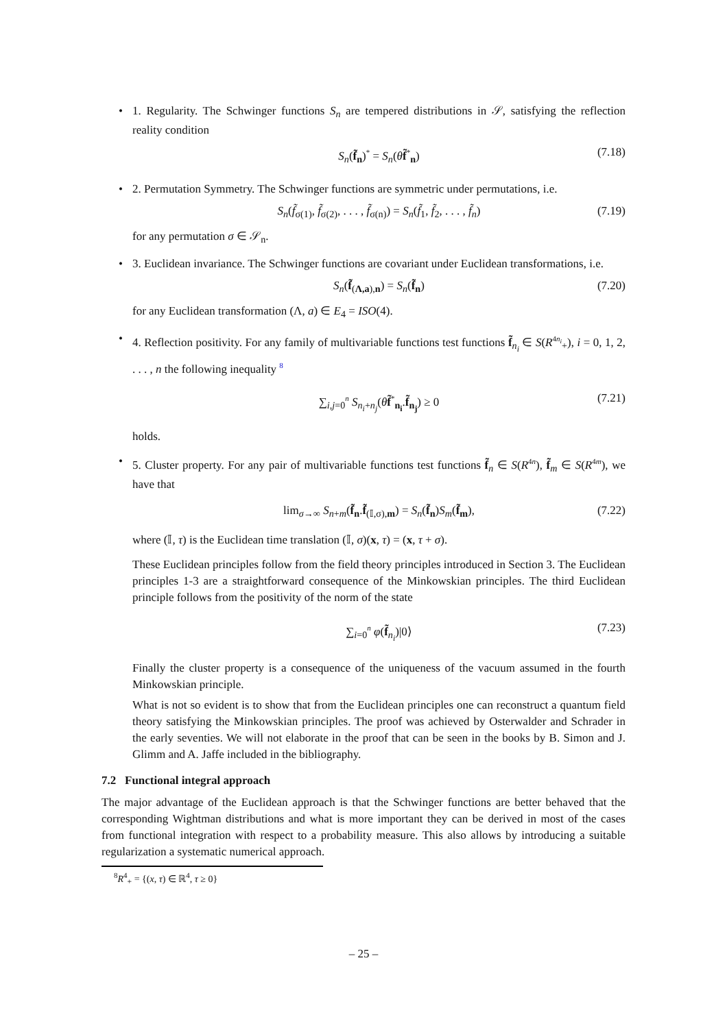• 1. Regularity. The Schwinger functions S<sub>n</sub> are tempered distributions in 𝒮, satisfying the reflection reality condition
S<sub>n</sub>(f̃<sub>n</sub>)<sup>*</sup> = S<sub>n</sub>(θf̃<sup>*</sup><sub>n</sub>) (7.18)
• 2. Permutation Symmetry. The Schwinger functions are symmetric under permutations, i.e.
S<sub>n</sub>(f̃<sub>σ(1)</sub>, f̃<sub>σ(2)</sub>, . . . , f̃<sub>σ(n)</sub>) = S<sub>n</sub>(f̃<sub>1</sub>, f̃<sub>2</sub>, . . . , f̃<sub>n</sub>) (7.19)
for any permutation σ ∈ 𝒮<sub>n</sub>.
• 3. Euclidean invariance. The Schwinger functions are covariant under Euclidean transformations, i.e.
S<sub>n</sub>(f̃<sub>(Λ,a),n</sub>) = S<sub>n</sub>(f̃<sub>n</sub>) (7.20)
for any Euclidean transformation (Λ, a) ∈ E<sub>4</sub> = ISO(4).
• 4. Reflection positivity. For any family of multivariable functions test functions f̃<sub>n<sub>i</sub></sub> ∈ S(R<sup>4n<sub>i</sub></sup><sub>+</sub>), i = 0, 1, 2, . . . , n the following inequality <sup>8</sup>
∑<sub>i,j=0</sub><sup>n</sup> S<sub>n<sub>i</sub>+n<sub>j</sub></sub>(θf̃<sup>*</sup><sub>n<sub>i</sub></sub>.f̃<sub>n<sub>j</sub></sub>) ≥ 0 (7.21)
holds.
• 5. Cluster property. For any pair of multivariable functions test functions f̃<sub>n</sub> ∈ S(R<sup>4n</sup>), f̃<sub>m</sub> ∈ S(R<sup>4m</sup>), we have that
lim<sub>σ→∞</sub> S<sub>n+m</sub>(f̃<sub>n</sub>.f̃<sub>(𝕀,σ),m</sub>) = S<sub>n</sub>(f̃<sub>n</sub>)S<sub>m</sub>(f̃<sub>m</sub>), (7.22)
where (𝕀, τ) is the Euclidean time translation (𝕀, σ)(x, τ) = (x, τ + σ).
These Euclidean principles follow from the field theory principles introduced in Section 3. The Euclidean principles 1-3 are a straightforward consequence of the Minkowskian principles. The third Euclidean principle follows from the positivity of the norm of the state
∑<sub>i=0</sub><sup>n</sup> φ(f̃<sub>n<sub>i</sub></sub>)|0⟩ (7.23)
Finally the cluster property is a consequence of the uniqueness of the vacuum assumed in the fourth Minkowskian principle.
What is not so evident is to show that from the Euclidean principles one can reconstruct a quantum field theory satisfying the Minkowskian principles. The proof was achieved by Osterwalder and Schrader in the early seventies. We will not elaborate in the proof that can be seen in the books by B. Simon and J. Glimm and A. Jaffe included in the bibliography.
7.2 Functional integral approach
The major advantage of the Euclidean approach is that the Schwinger functions are better behaved that the corresponding Wightman distributions and what is more important they can be derived in most of the cases from functional integration with respect to a probability measure. This also allows by introducing a suitable regularization a systematic numerical approach.
<sup>8</sup> R<sup>4</sup><sub>+</sub> = {(x, τ) ∈ ℝ<sup>4</sup>, τ ≥ 0}
– 25 –